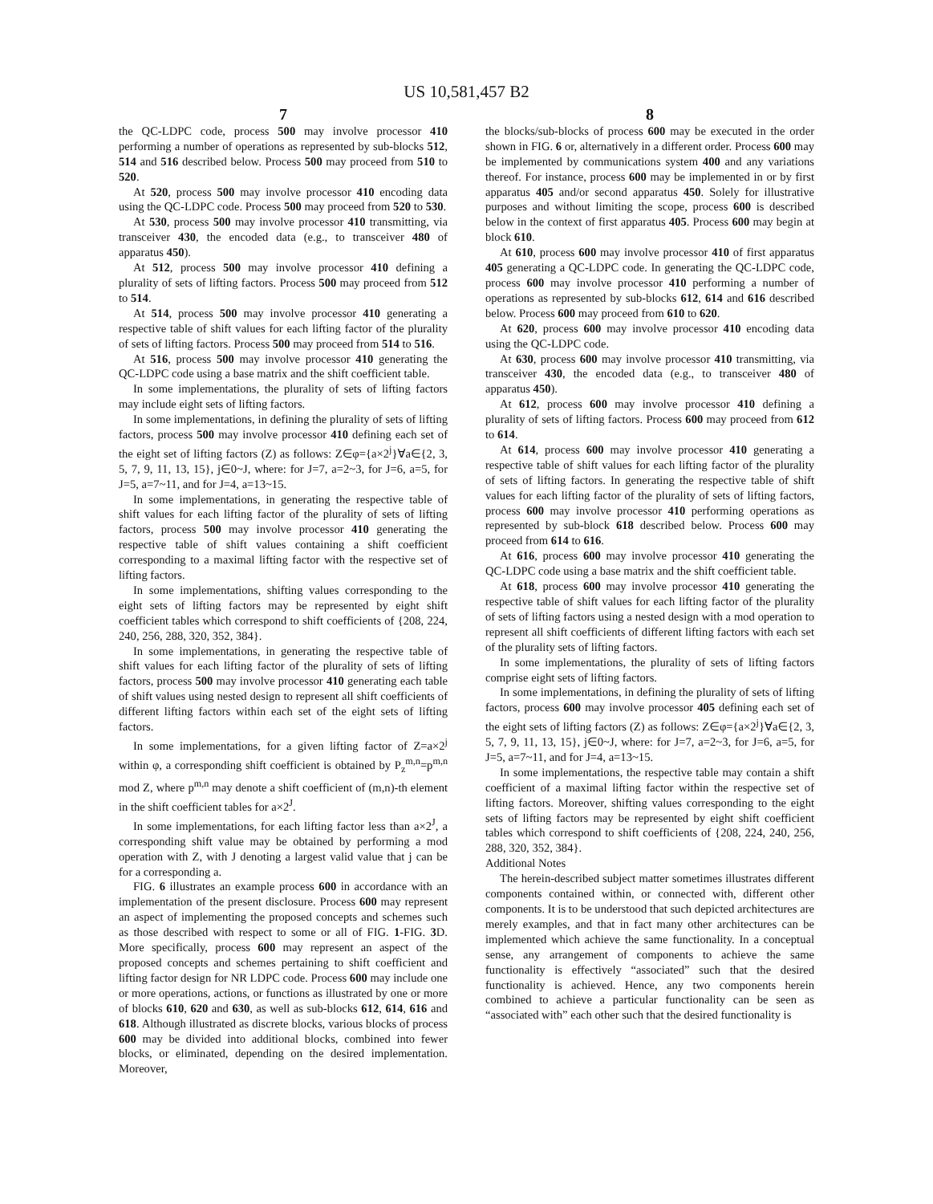US 10,581,457 B2
7
the QC-LDPC code, process 500 may involve processor 410 performing a number of operations as represented by sub-blocks 512, 514 and 516 described below. Process 500 may proceed from 510 to 520.
At 520, process 500 may involve processor 410 encoding data using the QC-LDPC code. Process 500 may proceed from 520 to 530.
At 530, process 500 may involve processor 410 transmitting, via transceiver 430, the encoded data (e.g., to transceiver 480 of apparatus 450).
At 512, process 500 may involve processor 410 defining a plurality of sets of lifting factors. Process 500 may proceed from 512 to 514.
At 514, process 500 may involve processor 410 generating a respective table of shift values for each lifting factor of the plurality of sets of lifting factors. Process 500 may proceed from 514 to 516.
At 516, process 500 may involve processor 410 generating the QC-LDPC code using a base matrix and the shift coefficient table.
In some implementations, the plurality of sets of lifting factors may include eight sets of lifting factors.
In some implementations, in defining the plurality of sets of lifting factors, process 500 may involve processor 410 defining each set of the eight set of lifting factors (Z) as follows: Z∈φ={a×2<sup>j</sup>}∀a∈{2, 3, 5, 7, 9, 11, 13, 15}, j∈0~J, where: for J=7, a=2~3, for J=6, a=5, for J=5, a=7~11, and for J=4, a=13~15.
In some implementations, in generating the respective table of shift values for each lifting factor of the plurality of sets of lifting factors, process 500 may involve processor 410 generating the respective table of shift values containing a shift coefficient corresponding to a maximal lifting factor with the respective set of lifting factors.
In some implementations, shifting values corresponding to the eight sets of lifting factors may be represented by eight shift coefficient tables which correspond to shift coefficients of {208, 224, 240, 256, 288, 320, 352, 384}.
In some implementations, in generating the respective table of shift values for each lifting factor of the plurality of sets of lifting factors, process 500 may involve processor 410 generating each table of shift values using nested design to represent all shift coefficients of different lifting factors within each set of the eight sets of lifting factors.
In some implementations, for a given lifting factor of Z=a×2<sup>j</sup> within φ, a corresponding shift coefficient is obtained by P<sub>z</sub><sup>m,n</sup>=p<sup>m,n</sup> mod Z, where p<sup>m,n</sup> may denote a shift coefficient of (m,n)-th element in the shift coefficient tables for a×2<sup>J</sup>.
In some implementations, for each lifting factor less than a×2<sup>J</sup>, a corresponding shift value may be obtained by performing a mod operation with Z, with J denoting a largest valid value that j can be for a corresponding a.
FIG. 6 illustrates an example process 600 in accordance with an implementation of the present disclosure. Process 600 may represent an aspect of implementing the proposed concepts and schemes such as those described with respect to some or all of FIG. 1-FIG. 3 D. More specifically, process 600 may represent an aspect of the proposed concepts and schemes pertaining to shift coefficient and lifting factor design for NR LDPC code. Process 600 may include one or more operations, actions, or functions as illustrated by one or more of blocks 610, 620 and 630, as well as sub-blocks 612, 614, 616 and 618. Although illustrated as discrete blocks, various blocks of process 600 may be divided into additional blocks, combined into fewer blocks, or eliminated, depending on the desired implementation. Moreover,
8
the blocks/sub-blocks of process 600 may be executed in the order shown in FIG. 6 or, alternatively in a different order. Process 600 may be implemented by communications system 400 and any variations thereof. For instance, process 600 may be implemented in or by first apparatus 405 and/or second apparatus 450. Solely for illustrative purposes and without limiting the scope, process 600 is described below in the context of first apparatus 405. Process 600 may begin at block 610.
At 610, process 600 may involve processor 410 of first apparatus 405 generating a QC-LDPC code. In generating the QC-LDPC code, process 600 may involve processor 410 performing a number of operations as represented by sub-blocks 612, 614 and 616 described below. Process 600 may proceed from 610 to 620.
At 620, process 600 may involve processor 410 encoding data using the QC-LDPC code.
At 630, process 600 may involve processor 410 transmitting, via transceiver 430, the encoded data (e.g., to transceiver 480 of apparatus 450).
At 612, process 600 may involve processor 410 defining a plurality of sets of lifting factors. Process 600 may proceed from 612 to 614.
At 614, process 600 may involve processor 410 generating a respective table of shift values for each lifting factor of the plurality of sets of lifting factors. In generating the respective table of shift values for each lifting factor of the plurality of sets of lifting factors, process 600 may involve processor 410 performing operations as represented by sub-block 618 described below. Process 600 may proceed from 614 to 616.
At 616, process 600 may involve processor 410 generating the QC-LDPC code using a base matrix and the shift coefficient table.
At 618, process 600 may involve processor 410 generating the respective table of shift values for each lifting factor of the plurality of sets of lifting factors using a nested design with a mod operation to represent all shift coefficients of different lifting factors with each set of the plurality sets of lifting factors.
In some implementations, the plurality of sets of lifting factors comprise eight sets of lifting factors.
In some implementations, in defining the plurality of sets of lifting factors, process 600 may involve processor 405 defining each set of the eight sets of lifting factors (Z) as follows: Z∈φ={a×2<sup>j</sup>}∀a∈{2, 3, 5, 7, 9, 11, 13, 15}, j∈0~J, where: for J=7, a=2~3, for J=6, a=5, for J=5, a=7~11, and for J=4, a=13~15.
In some implementations, the respective table may contain a shift coefficient of a maximal lifting factor within the respective set of lifting factors. Moreover, shifting values corresponding to the eight sets of lifting factors may be represented by eight shift coefficient tables which correspond to shift coefficients of {208, 224, 240, 256, 288, 320, 352, 384}.
Additional Notes
The herein-described subject matter sometimes illustrates different components contained within, or connected with, different other components. It is to be understood that such depicted architectures are merely examples, and that in fact many other architectures can be implemented which achieve the same functionality. In a conceptual sense, any arrangement of components to achieve the same functionality is effectively “associated” such that the desired functionality is achieved. Hence, any two components herein combined to achieve a particular functionality can be seen as “associated with” each other such that the desired functionality is